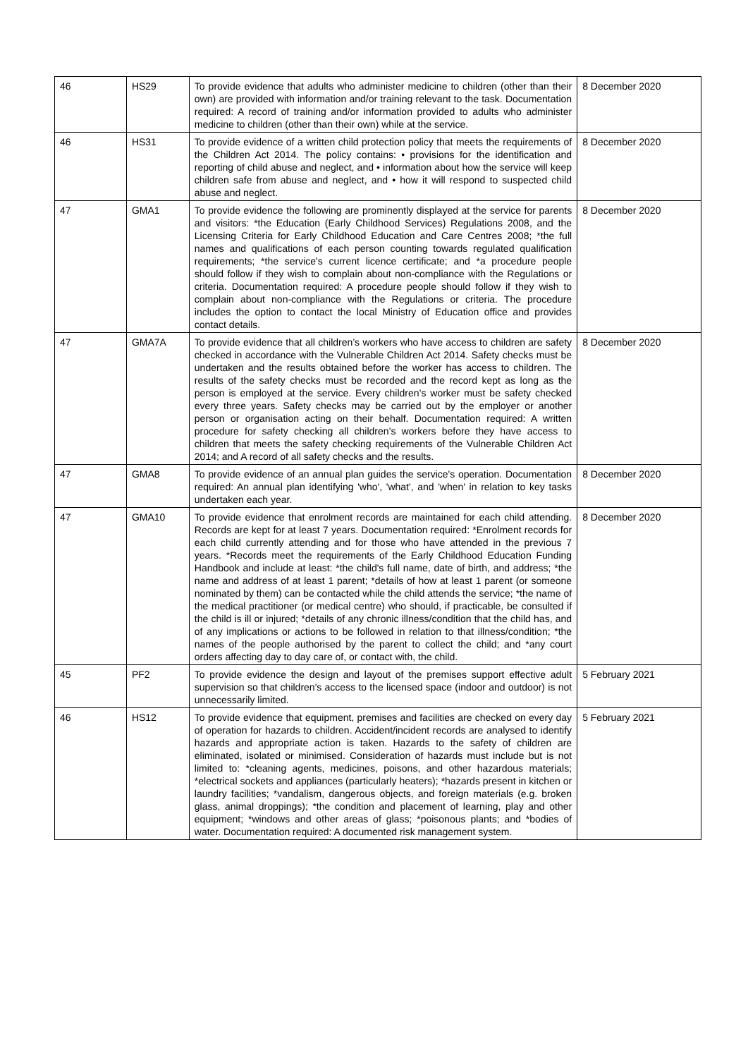| 46 | HS29 | To provide evidence that adults who administer medicine to children (other than their own) are provided with information and/or training relevant to the task. Documentation required: A record of training and/or information provided to adults who administer medicine to children (other than their own) while at the service. | 8 December 2020 |
| 46 | HS31 | To provide evidence of a written child protection policy that meets the requirements of the Children Act 2014. The policy contains: • provisions for the identification and reporting of child abuse and neglect, and • information about how the service will keep children safe from abuse and neglect, and • how it will respond to suspected child abuse and neglect. | 8 December 2020 |
| 47 | GMA1 | To provide evidence the following are prominently displayed at the service for parents and visitors: *the Education (Early Childhood Services) Regulations 2008, and the Licensing Criteria for Early Childhood Education and Care Centres 2008; *the full names and qualifications of each person counting towards regulated qualification requirements; *the service's current licence certificate; and *a procedure people should follow if they wish to complain about non-compliance with the Regulations or criteria. Documentation required: A procedure people should follow if they wish to complain about non-compliance with the Regulations or criteria. The procedure includes the option to contact the local Ministry of Education office and provides contact details. | 8 December 2020 |
| 47 | GMA7A | To provide evidence that all children’s workers who have access to children are safety checked in accordance with the Vulnerable Children Act 2014. Safety checks must be undertaken and the results obtained before the worker has access to children. The results of the safety checks must be recorded and the record kept as long as the person is employed at the service. Every children’s worker must be safety checked every three years. Safety checks may be carried out by the employer or another person or organisation acting on their behalf. Documentation required: A written procedure for safety checking all children’s workers before they have access to children that meets the safety checking requirements of the Vulnerable Children Act 2014; and A record of all safety checks and the results. | 8 December 2020 |
| 47 | GMA8 | To provide evidence of an annual plan guides the service's operation. Documentation required: An annual plan identifying 'who', 'what', and 'when' in relation to key tasks undertaken each year. | 8 December 2020 |
| 47 | GMA10 | To provide evidence that enrolment records are maintained for each child attending. Records are kept for at least 7 years. Documentation required: *Enrolment records for each child currently attending and for those who have attended in the previous 7 years. *Records meet the requirements of the Early Childhood Education Funding Handbook and include at least: *the child's full name, date of birth, and address; *the name and address of at least 1 parent; *details of how at least 1 parent (or someone nominated by them) can be contacted while the child attends the service; *the name of the medical practitioner (or medical centre) who should, if practicable, be consulted if the child is ill or injured; *details of any chronic illness/condition that the child has, and of any implications or actions to be followed in relation to that illness/condition; *the names of the people authorised by the parent to collect the child; and *any court orders affecting day to day care of, or contact with, the child. | 8 December 2020 |
| 45 | PF2 | To provide evidence the design and layout of the premises support effective adult supervision so that children's access to the licensed space (indoor and outdoor) is not unnecessarily limited. | 5 February 2021 |
| 46 | HS12 | To provide evidence that equipment, premises and facilities are checked on every day of operation for hazards to children. Accident/incident records are analysed to identify hazards and appropriate action is taken. Hazards to the safety of children are eliminated, isolated or minimised. Consideration of hazards must include but is not limited to: *cleaning agents, medicines, poisons, and other hazardous materials; *electrical sockets and appliances (particularly heaters); *hazards present in kitchen or laundry facilities; *vandalism, dangerous objects, and foreign materials (e.g. broken glass, animal droppings); *the condition and placement of learning, play and other equipment; *windows and other areas of glass; *poisonous plants; and *bodies of water. Documentation required: A documented risk management system. | 5 February 2021 |